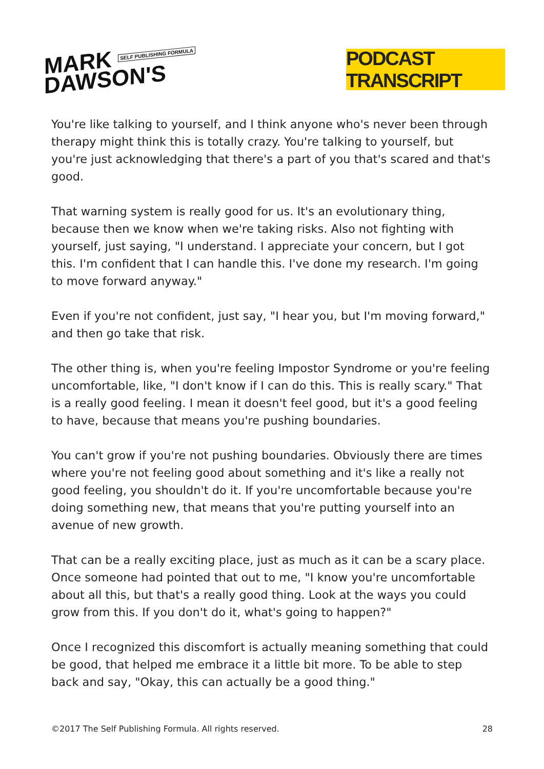MARK SELF PUBLISHING FORMULA
DAWSON'S
PODCAST TRANSCRIPT
You're like talking to yourself, and I think anyone who's never been through therapy might think this is totally crazy. You're talking to yourself, but you're just acknowledging that there's a part of you that's scared and that's good.
That warning system is really good for us. It's an evolutionary thing, because then we know when we're taking risks. Also not fighting with yourself, just saying, "I understand. I appreciate your concern, but I got this. I'm confident that I can handle this. I've done my research. I'm going to move forward anyway."
Even if you're not confident, just say, "I hear you, but I'm moving forward," and then go take that risk.
The other thing is, when you're feeling Impostor Syndrome or you're feeling uncomfortable, like, "I don't know if I can do this. This is really scary." That is a really good feeling. I mean it doesn't feel good, but it's a good feeling to have, because that means you're pushing boundaries.
You can't grow if you're not pushing boundaries. Obviously there are times where you're not feeling good about something and it's like a really not good feeling, you shouldn't do it. If you're uncomfortable because you're doing something new, that means that you're putting yourself into an avenue of new growth.
That can be a really exciting place, just as much as it can be a scary place. Once someone had pointed that out to me, "I know you're uncomfortable about all this, but that's a really good thing. Look at the ways you could grow from this. If you don't do it, what's going to happen?"
Once I recognized this discomfort is actually meaning something that could be good, that helped me embrace it a little bit more. To be able to step back and say, "Okay, this can actually be a good thing."
©2017 The Self Publishing Formula. All rights reserved. 28